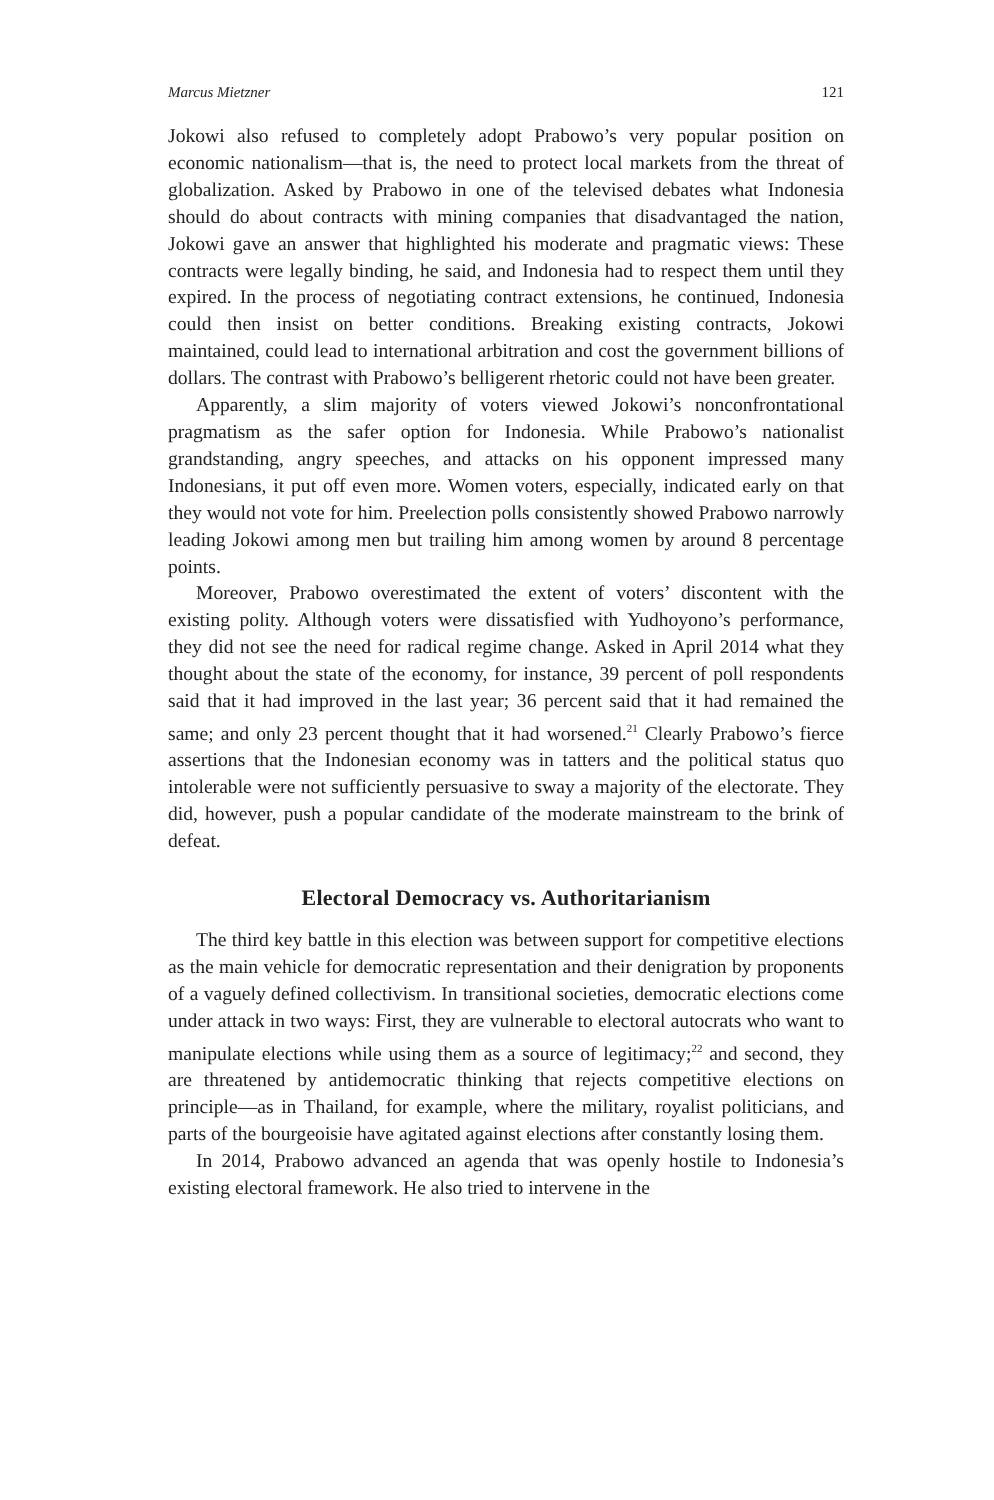Marcus Mietzner 121
Jokowi also refused to completely adopt Prabowo’s very popular position on economic nationalism—that is, the need to protect local markets from the threat of globalization. Asked by Prabowo in one of the televised debates what Indonesia should do about contracts with mining companies that disadvantaged the nation, Jokowi gave an answer that highlighted his moderate and pragmatic views: These contracts were legally binding, he said, and Indonesia had to respect them until they expired. In the process of negotiating contract extensions, he continued, Indonesia could then insist on better conditions. Breaking existing contracts, Jokowi maintained, could lead to international arbitration and cost the government billions of dollars. The contrast with Prabowo’s belligerent rhetoric could not have been greater.
Apparently, a slim majority of voters viewed Jokowi’s nonconfrontational pragmatism as the safer option for Indonesia. While Prabowo’s nationalist grandstanding, angry speeches, and attacks on his opponent impressed many Indonesians, it put off even more. Women voters, especially, indicated early on that they would not vote for him. Preelection polls consistently showed Prabowo narrowly leading Jokowi among men but trailing him among women by around 8 percentage points.
Moreover, Prabowo overestimated the extent of voters’ discontent with the existing polity. Although voters were dissatisfied with Yudhoyono’s performance, they did not see the need for radical regime change. Asked in April 2014 what they thought about the state of the economy, for instance, 39 percent of poll respondents said that it had improved in the last year; 36 percent said that it had remained the same; and only 23 percent thought that it had worsened.<sup>21</sup> Clearly Prabowo’s fierce assertions that the Indonesian economy was in tatters and the political status quo intolerable were not sufficiently persuasive to sway a majority of the electorate. They did, however, push a popular candidate of the moderate mainstream to the brink of defeat.
Electoral Democracy vs. Authoritarianism
The third key battle in this election was between support for competitive elections as the main vehicle for democratic representation and their denigration by proponents of a vaguely defined collectivism. In transitional societies, democratic elections come under attack in two ways: First, they are vulnerable to electoral autocrats who want to manipulate elections while using them as a source of legitimacy;<sup>22</sup> and second, they are threatened by antidemocratic thinking that rejects competitive elections on principle—as in Thailand, for example, where the military, royalist politicians, and parts of the bourgeoisie have agitated against elections after constantly losing them.
In 2014, Prabowo advanced an agenda that was openly hostile to Indonesia’s existing electoral framework. He also tried to intervene in the